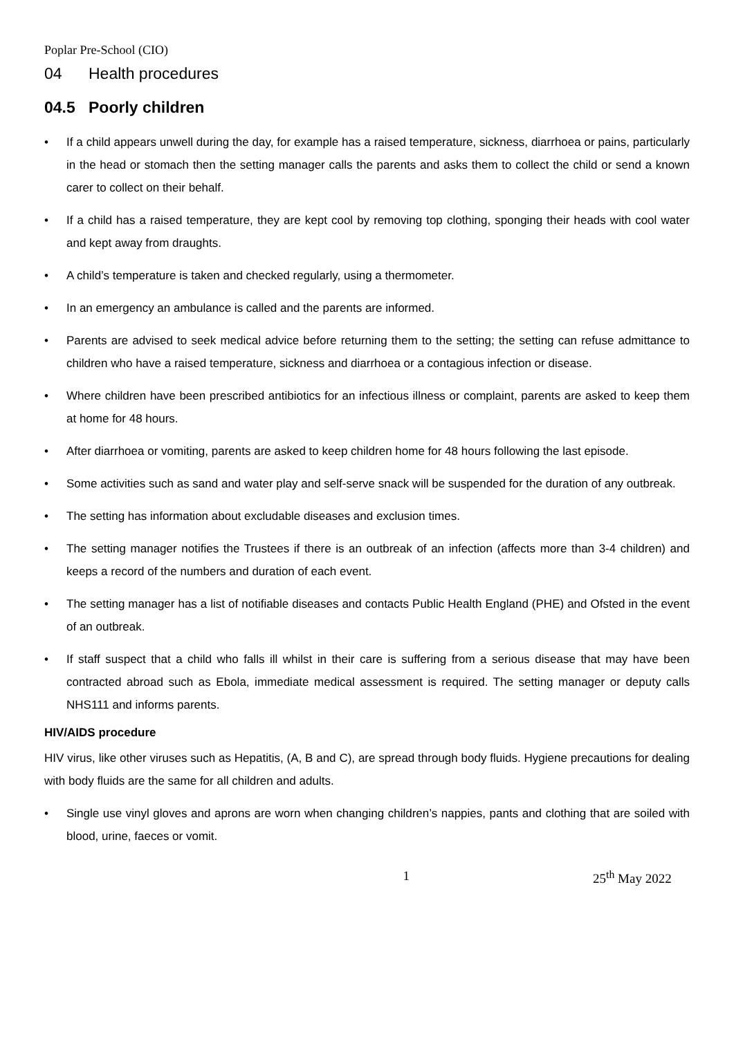Poplar Pre-School (CIO)
04 Health procedures
04.5 Poorly children
• If a child appears unwell during the day, for example has a raised temperature, sickness, diarrhoea or pains, particularly in the head or stomach then the setting manager calls the parents and asks them to collect the child or send a known carer to collect on their behalf.
• If a child has a raised temperature, they are kept cool by removing top clothing, sponging their heads with cool water and kept away from draughts.
• A child’s temperature is taken and checked regularly, using a thermometer.
• In an emergency an ambulance is called and the parents are informed.
• Parents are advised to seek medical advice before returning them to the setting; the setting can refuse admittance to children who have a raised temperature, sickness and diarrhoea or a contagious infection or disease.
• Where children have been prescribed antibiotics for an infectious illness or complaint, parents are asked to keep them at home for 48 hours.
• After diarrhoea or vomiting, parents are asked to keep children home for 48 hours following the last episode.
• Some activities such as sand and water play and self-serve snack will be suspended for the duration of any outbreak.
• The setting has information about excludable diseases and exclusion times.
• The setting manager notifies the Trustees if there is an outbreak of an infection (affects more than 3-4 children) and keeps a record of the numbers and duration of each event.
• The setting manager has a list of notifiable diseases and contacts Public Health England (PHE) and Ofsted in the event of an outbreak.
• If staff suspect that a child who falls ill whilst in their care is suffering from a serious disease that may have been contracted abroad such as Ebola, immediate medical assessment is required. The setting manager or deputy calls NHS111 and informs parents.
HIV/AIDS procedure
HIV virus, like other viruses such as Hepatitis, (A, B and C), are spread through body fluids. Hygiene precautions for dealing with body fluids are the same for all children and adults.
• Single use vinyl gloves and aprons are worn when changing children’s nappies, pants and clothing that are soiled with blood, urine, faeces or vomit.
1 25<sup>th</sup> May 2022